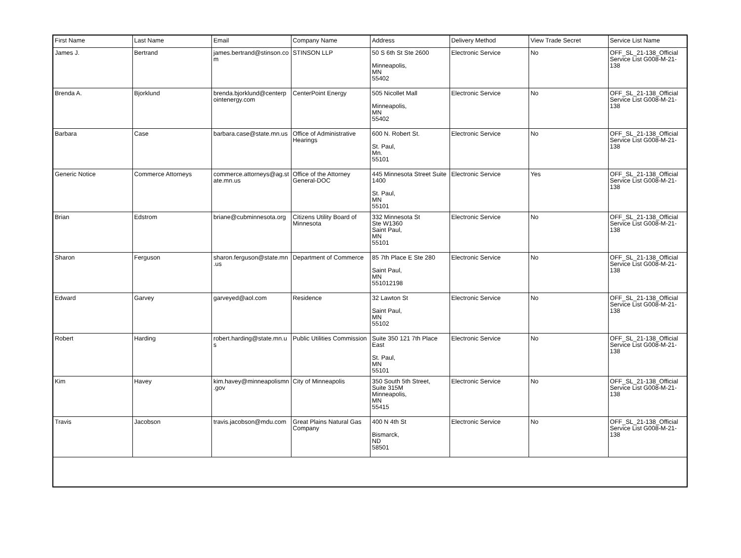| First Name | Last Name | Email | Company Name | Address | Delivery Method | View Trade Secret | Service List Name |
| --- | --- | --- | --- | --- | --- | --- | --- |
| James J. | Bertrand | james.bertrand@stinson.co m | STINSON LLP | 50 S 6th St Ste 2600 Minneapolis, MN 55402 | Electronic Service | No | OFF_SL_21-138_Official Service List G008-M-21-138 |
| Brenda A. | Bjorklund | brenda.bjorklund@centerp ointenergy.com | CenterPoint Energy | 505 Nicollet Mall Minneapolis, MN 55402 | Electronic Service | No | OFF_SL_21-138_Official Service List G008-M-21-138 |
| Barbara | Case | barbara.case@state.mn.us | Office of Administrative Hearings | 600 N. Robert St. St. Paul, Mn. 55101 | Electronic Service | No | OFF_SL_21-138_Official Service List G008-M-21-138 |
| Generic Notice | Commerce Attorneys | commerce.attorneys@ag.st ate.mn.us | Office of the Attorney General-DOC | 445 Minnesota Street Suite 1400 St. Paul, MN 55101 | Electronic Service | Yes | OFF_SL_21-138_Official Service List G008-M-21-138 |
| Brian | Edstrom | briane@cubminnesota.org | Citizens Utility Board of Minnesota | 332 Minnesota St Ste W1360 Saint Paul, MN 55101 | Electronic Service | No | OFF_SL_21-138_Official Service List G008-M-21-138 |
| Sharon | Ferguson | sharon.ferguson@state.mn .us | Department of Commerce | 85 7th Place E Ste 280 Saint Paul, MN 551012198 | Electronic Service | No | OFF_SL_21-138_Official Service List G008-M-21-138 |
| Edward | Garvey | garveyed@aol.com | Residence | 32 Lawton St Saint Paul, MN 55102 | Electronic Service | No | OFF_SL_21-138_Official Service List G008-M-21-138 |
| Robert | Harding | robert.harding@state.mn.u s | Public Utilities Commission | Suite 350 121 7th Place East St. Paul, MN 55101 | Electronic Service | No | OFF_SL_21-138_Official Service List G008-M-21-138 |
| Kim | Havey | kim.havey@minneapolismn .gov | City of Minneapolis | 350 South 5th Street, Suite 315M Minneapolis, MN 55415 | Electronic Service | No | OFF_SL_21-138_Official Service List G008-M-21-138 |
| Travis | Jacobson | travis.jacobson@mdu.com | Great Plains Natural Gas Company | 400 N 4th St Bismarck, ND 58501 | Electronic Service | No | OFF_SL_21-138_Official Service List G008-M-21-138 |